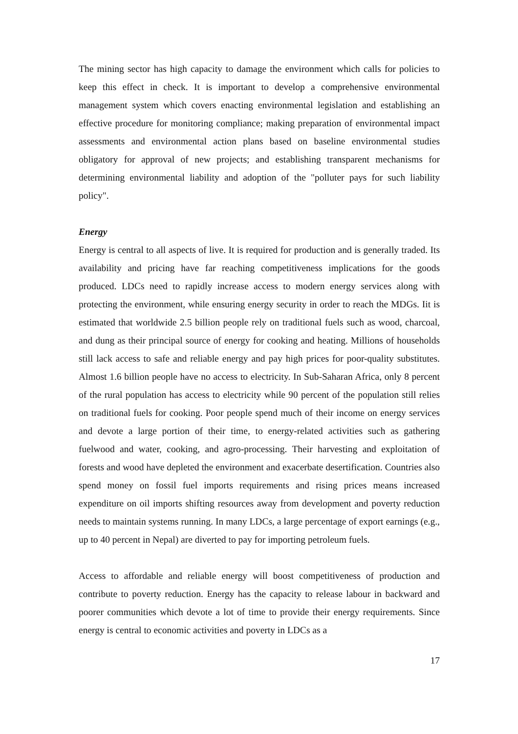The mining sector has high capacity to damage the environment which calls for policies to keep this effect in check. It is important to develop a comprehensive environmental management system which covers enacting environmental legislation and establishing an effective procedure for monitoring compliance; making preparation of environmental impact assessments and environmental action plans based on baseline environmental studies obligatory for approval of new projects; and establishing transparent mechanisms for determining environmental liability and adoption of the "polluter pays for such liability policy".
Energy
Energy is central to all aspects of live. It is required for production and is generally traded. Its availability and pricing have far reaching competitiveness implications for the goods produced. LDCs need to rapidly increase access to modern energy services along with protecting the environment, while ensuring energy security in order to reach the MDGs. Iit is estimated that worldwide 2.5 billion people rely on traditional fuels such as wood, charcoal, and dung as their principal source of energy for cooking and heating. Millions of households still lack access to safe and reliable energy and pay high prices for poor-quality substitutes. Almost 1.6 billion people have no access to electricity. In Sub-Saharan Africa, only 8 percent of the rural population has access to electricity while 90 percent of the population still relies on traditional fuels for cooking. Poor people spend much of their income on energy services and devote a large portion of their time, to energy-related activities such as gathering fuelwood and water, cooking, and agro-processing. Their harvesting and exploitation of forests and wood have depleted the environment and exacerbate desertification. Countries also spend money on fossil fuel imports requirements and rising prices means increased expenditure on oil imports shifting resources away from development and poverty reduction needs to maintain systems running. In many LDCs, a large percentage of export earnings (e.g., up to 40 percent in Nepal) are diverted to pay for importing petroleum fuels.
Access to affordable and reliable energy will boost competitiveness of production and contribute to poverty reduction. Energy has the capacity to release labour in backward and poorer communities which devote a lot of time to provide their energy requirements. Since energy is central to economic activities and poverty in LDCs as a
17